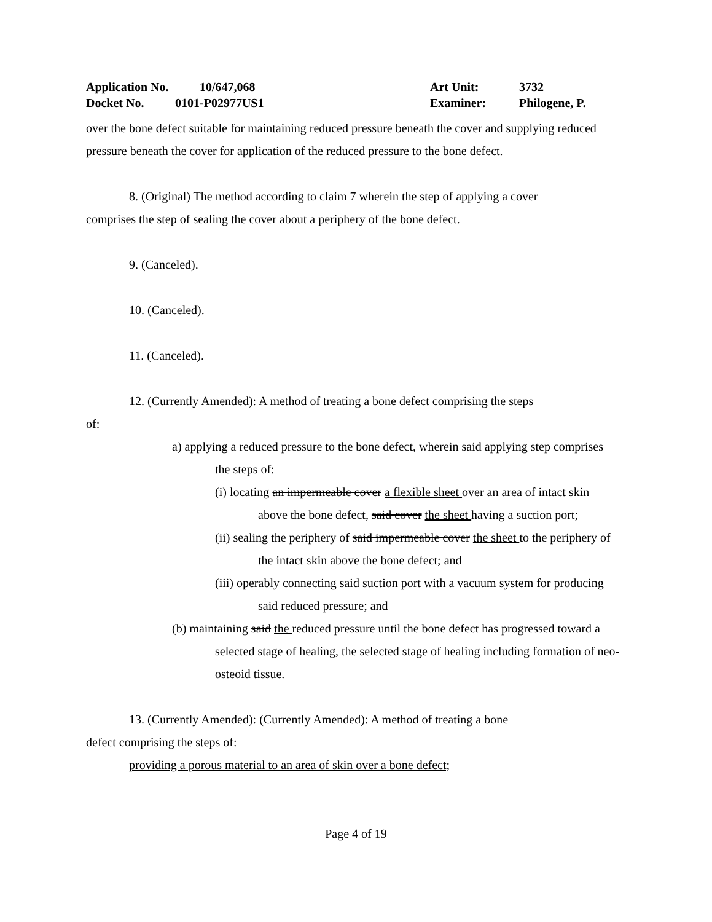Application No. 10/647,068
Docket No. 0101-P02977US1
Art Unit: 3732
Examiner: Philogene, P.
over the bone defect suitable for maintaining reduced pressure beneath the cover and supplying reduced pressure beneath the cover for application of the reduced pressure to the bone defect.
8. (Original) The method according to claim 7 wherein the step of applying a cover
comprises the step of sealing the cover about a periphery of the bone defect.
9. (Canceled).
10. (Canceled).
11. (Canceled).
12. (Currently Amended): A method of treating a bone defect comprising the steps
of:
a) applying a reduced pressure to the bone defect, wherein said applying step comprises the steps of:
(i) locating an impermeable cover a flexible sheet over an area of intact skin above the bone defect, said cover the sheet having a suction port;
(ii) sealing the periphery of said impermeable cover the sheet to the periphery of the intact skin above the bone defect; and
(iii) operably connecting said suction port with a vacuum system for producing said reduced pressure; and
(b) maintaining said the reduced pressure until the bone defect has progressed toward a selected stage of healing, the selected stage of healing including formation of neo-osteoid tissue.
13. (Currently Amended): (Currently Amended): A method of treating a bone
defect comprising the steps of:
providing a porous material to an area of skin over a bone defect;
Page 4 of 19